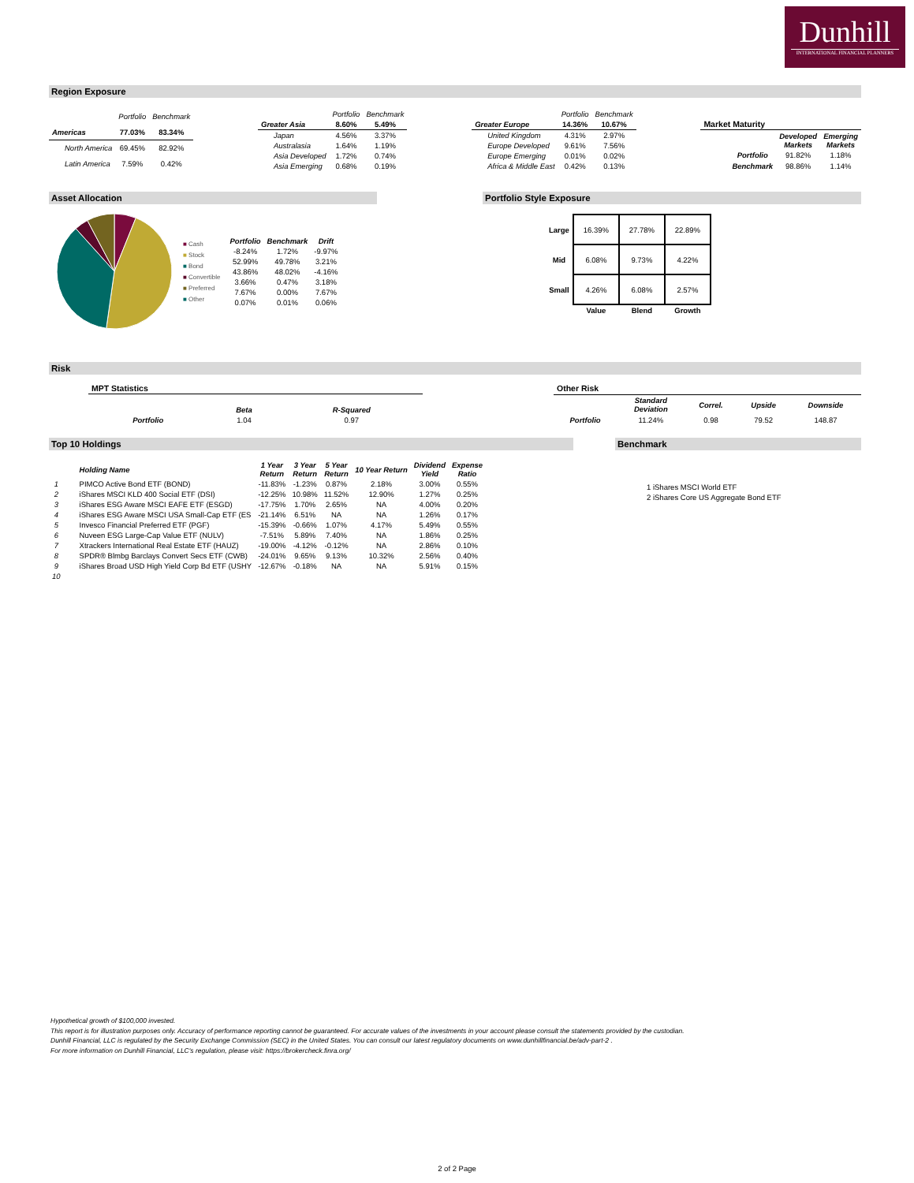Dunhill
INTERNATIONAL FINANCIAL PLANNERS
Region Exposure
| | Portfolio | Benchmark |
| Americas | 77.03% | 83.34% |
| North America | 69.45% | 82.92% |
| Latin America | 7.59% | 0.42% |
| | Portfolio | Benchmark |
| Greater Asia | 8.60% | 5.49% |
| Japan | 4.56% | 3.37% |
| Australasia | 1.64% | 1.19% |
| Asia Developed | 1.72% | 0.74% |
| Asia Emerging | 0.68% | 0.19% |
| | Portfolio | Benchmark |
| Greater Europe | 14.36% | 10.67% |
| United Kingdom | 4.31% | 2.97% |
| Europe Developed | 9.61% | 7.56% |
| Europe Emerging | 0.01% | 0.02% |
| Africa & Middle East | 0.42% | 0.13% |
| Market Maturity | | |
| | Developed Markets | Emerging Markets |
| Portfolio | 91.82% | 1.18% |
| Benchmark | 98.86% | 1.14% |
Asset Allocation
■ Cash
■ Stock
■ Bond
■ Convertible
■ Preferred
■ Other
| Portfolio | Benchmark | Drift |
| --- | --- | --- |
| -8.24% | 1.72% | -9.97% |
| 52.99% | 49.78% | 3.21% |
| 43.86% | 48.02% | -4.16% |
| 3.66% | 0.47% | 3.18% |
| 7.67% | 0.00% | 7.67% |
| 0.07% | 0.01% | 0.06% |
Portfolio Style Exposure
| Large | 16.39% | 27.78% | 22.89% |
| Mid | 6.08% | 9.73% | 4.22% |
| Small | 4.26% | 6.08% | 2.57% |
| | Value | Blend | Growth |
Risk
| MPT Statistics | | |
| | Beta | R-Squared |
| Portfolio | 1.04 | 0.97 |
| Other Risk | | | | |
| | Standard Deviation | Correl. | Upside | Downside |
| Portfolio | 11.24% | 0.98 | 79.52 | 148.87 |
Top 10 Holdings
| | Holding Name | 1 Year Return | 3 Year Return | 5 Year Return | 10 Year Return | Dividend Yield | Expense Ratio |
| --- | --- | --- | --- | --- | --- | --- | --- |
| 1 | PIMCO Active Bond ETF (BOND) | -11.83% | -1.23% | 0.87% | 2.18% | 3.00% | 0.55% |
| 2 | iShares MSCI KLD 400 Social ETF (DSI) | -12.25% | 10.98% | 11.52% | 12.90% | 1.27% | 0.25% |
| 3 | iShares ESG Aware MSCI EAFE ETF (ESGD) | -17.75% | 1.70% | 2.65% | NA | 4.00% | 0.20% |
| 4 | iShares ESG Aware MSCI USA Small-Cap ETF (ES | -21.14% | 6.51% | NA | NA | 1.26% | 0.17% |
| 5 | Invesco Financial Preferred ETF (PGF) | -15.39% | -0.66% | 1.07% | 4.17% | 5.49% | 0.55% |
| 6 | Nuveen ESG Large-Cap Value ETF (NULV) | -7.51% | 5.89% | 7.40% | NA | 1.86% | 0.25% |
| 7 | Xtrackers International Real Estate ETF (HAUZ) | -19.00% | -4.12% | -0.12% | NA | 2.86% | 0.10% |
| 8 | SPDR® Blmbg Barclays Convert Secs ETF (CWB) | -24.01% | 9.65% | 9.13% | 10.32% | 2.56% | 0.40% |
| 9 | iShares Broad USD High Yield Corp Bd ETF (USHY | -12.67% | -0.18% | NA | NA | 5.91% | 0.15% |
| 10 | | | | | | | |
Benchmark
1 iShares MSCI World ETF
2 iShares Core US Aggregate Bond ETF
Hypothetical growth of $100,000 invested.
This report is for illustration purposes only. Accuracy of performance reporting cannot be guaranteed. For accurate values of the investments in your account please consult the statements provided by the custodian.
Dunhill Financial, LLC is regulated by the Security Exchange Commission (SEC) in the United States. You can consult our latest regulatory documents on www.dunhillfinancial.be/adv-part-2 .
For more information on Dunhill Financial, LLC's regulation, please visit: https://brokercheck.finra.org/
2 of 2 Page